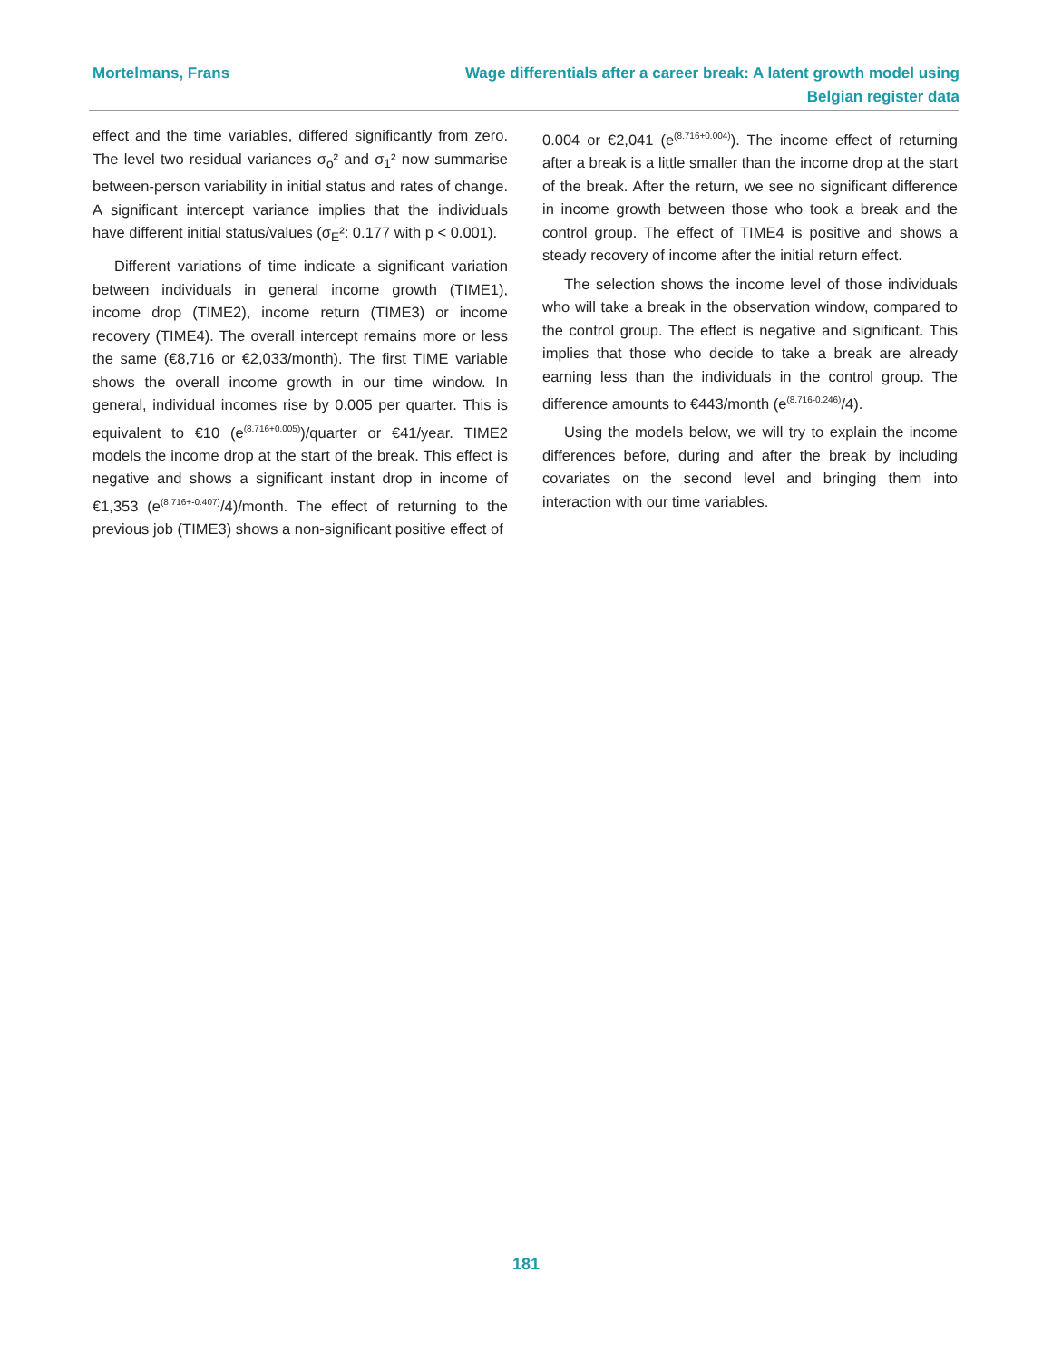Mortelmans, Frans Wage differentials after a career break: A latent growth model using Belgian register data
effect and the time variables, differed significantly from zero. The level two residual variances σ<sub>o</sub>² and σ<sub>1</sub>² now summarise between-person variability in initial status and rates of change. A significant intercept variance implies that the individuals have different initial status/values (σ<sub>E</sub>²: 0.177 with p < 0.001).
Different variations of time indicate a significant variation between individuals in general income growth (TIME1), income drop (TIME2), income return (TIME3) or income recovery (TIME4). The overall intercept remains more or less the same (€8,716 or €2,033/month). The first TIME variable shows the overall income growth in our time window. In general, individual incomes rise by 0.005 per quarter. This is equivalent to €10 (e<sup>(8.716+0.005)</sup>)/quarter or €41/year. TIME2 models the income drop at the start of the break. This effect is negative and shows a significant instant drop in income of €1,353 (e<sup>(8.716+-0.407)</sup>/4)/month. The effect of returning to the previous job (TIME3) shows a non-significant positive effect of
0.004 or €2,041 (e<sup>(8.716+0.004)</sup>). The income effect of returning after a break is a little smaller than the income drop at the start of the break. After the return, we see no significant difference in income growth between those who took a break and the control group. The effect of TIME4 is positive and shows a steady recovery of income after the initial return effect.
The selection shows the income level of those individuals who will take a break in the observation window, compared to the control group. The effect is negative and significant. This implies that those who decide to take a break are already earning less than the individuals in the control group. The difference amounts to €443/month (e<sup>(8.716-0.246)</sup>/4).
Using the models below, we will try to explain the income differences before, during and after the break by including covariates on the second level and bringing them into interaction with our time variables.
181